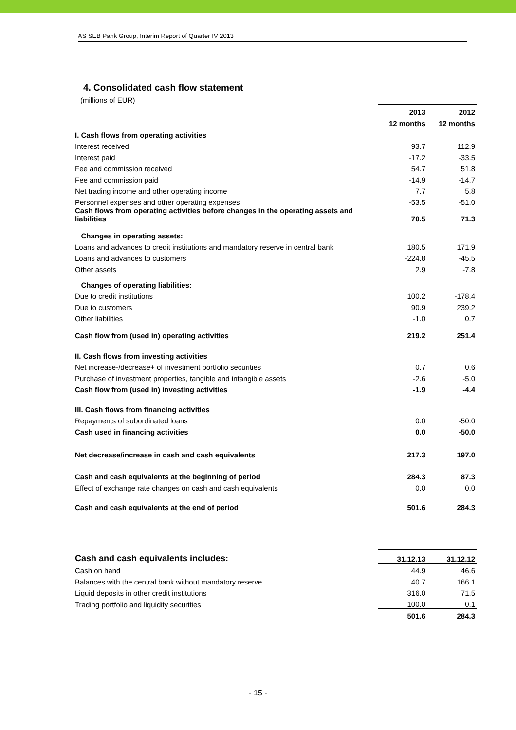AS SEB Pank Group, Interim Report of Quarter IV 2013
4. Consolidated cash flow statement
(millions of EUR)
| | 2013 | 2012 |
| | 12 months | 12 months |
| I. Cash flows from operating activities | | |
| Interest received | 93.7 | 112.9 |
| Interest paid | -17.2 | -33.5 |
| Fee and commission received | 54.7 | 51.8 |
| Fee and commission paid | -14.9 | -14.7 |
| Net trading income and other operating income | 7.7 | 5.8 |
| Personnel expenses and other operating expenses | -53.5 | -51.0 |
| Cash flows from operating activities before changes in the operating assets and liabilities | 70.5 | 71.3 |
| Changes in operating assets: | | |
| Loans and advances to credit institutions and mandatory reserve in central bank | 180.5 | 171.9 |
| Loans and advances to customers | -224.8 | -45.5 |
| Other assets | 2.9 | -7.8 |
| Changes of operating liabilities: | | |
| Due to credit institutions | 100.2 | -178.4 |
| Due to customers | 90.9 | 239.2 |
| Other liabilities | -1.0 | 0.7 |
| Cash flow from (used in) operating activities | 219.2 | 251.4 |
| II. Cash flows from investing activities | | |
| Net increase-/decrease+ of investment portfolio securities | 0.7 | 0.6 |
| Purchase of investment properties, tangible and intangible assets | -2.6 | -5.0 |
| Cash flow from (used in) investing activities | -1.9 | -4.4 |
| III. Cash flows from financing activities | | |
| Repayments of subordinated loans | 0.0 | -50.0 |
| Cash used in financing activities | 0.0 | -50.0 |
| Net decrease/increase in cash and cash equivalents | 217.3 | 197.0 |
| Cash and cash equivalents at the beginning of period | 284.3 | 87.3 |
| Effect of exchange rate changes on cash and cash equivalents | 0.0 | 0.0 |
| Cash and cash equivalents at the end of period | 501.6 | 284.3 |
| Cash and cash equivalents includes: | 31.12.13 | 31.12.12 |
| Cash on hand | 44.9 | 46.6 |
| Balances with the central bank without mandatory reserve | 40.7 | 166.1 |
| Liquid deposits in other credit institutions | 316.0 | 71.5 |
| Trading portfolio and liquidity securities | 100.0 | 0.1 |
| | 501.6 | 284.3 |
- 15 -